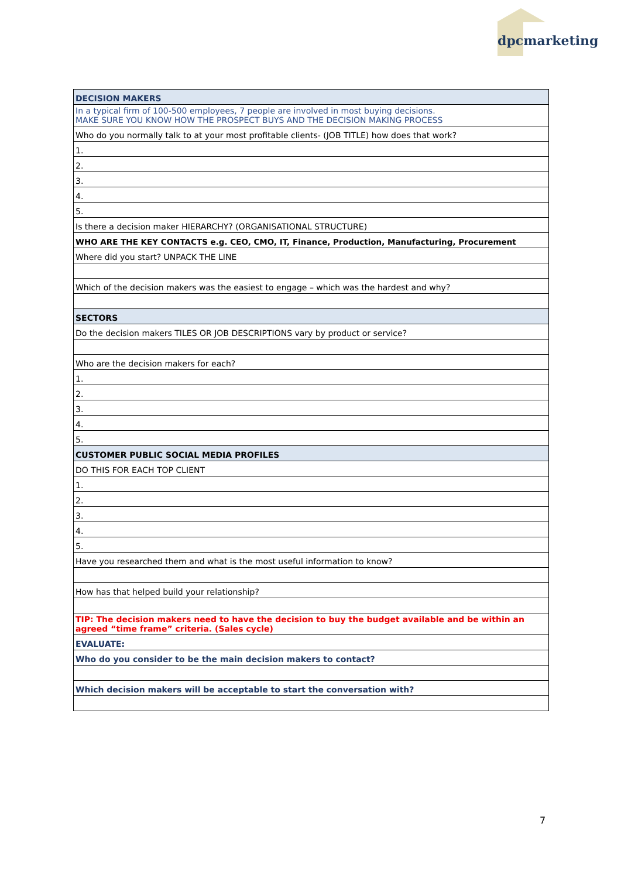dpcmarketing
| DECISION MAKERS |
| In a typical firm of 100-500 employees, 7 people are involved in most buying decisions. MAKE SURE YOU KNOW HOW THE PROSPECT BUYS AND THE DECISION MAKING PROCESS |
| Who do you normally talk to at your most profitable clients- (JOB TITLE) how does that work? |
| 1. |
| 2. |
| 3. |
| 4. |
| 5. |
| Is there a decision maker HIERARCHY? (ORGANISATIONAL STRUCTURE) |
| WHO ARE THE KEY CONTACTS e.g. CEO, CMO, IT, Finance, Production, Manufacturing, Procurement |
| Where did you start? UNPACK THE LINE |
| Which of the decision makers was the easiest to engage – which was the hardest and why? |
| SECTORS |
| Do the decision makers TILES OR JOB DESCRIPTIONS vary by product or service? |
| Who are the decision makers for each? |
| 1. |
| 2. |
| 3. |
| 4. |
| 5. |
| CUSTOMER PUBLIC SOCIAL MEDIA PROFILES |
| DO THIS FOR EACH TOP CLIENT |
| 1. |
| 2. |
| 3. |
| 4. |
| 5. |
| Have you researched them and what is the most useful information to know? |
| How has that helped build your relationship? |
| TIP: The decision makers need to have the decision to buy the budget available and be within an agreed “time frame” criteria. (Sales cycle) |
| EVALUATE: |
| Who do you consider to be the main decision makers to contact? |
| Which decision makers will be acceptable to start the conversation with? |
7